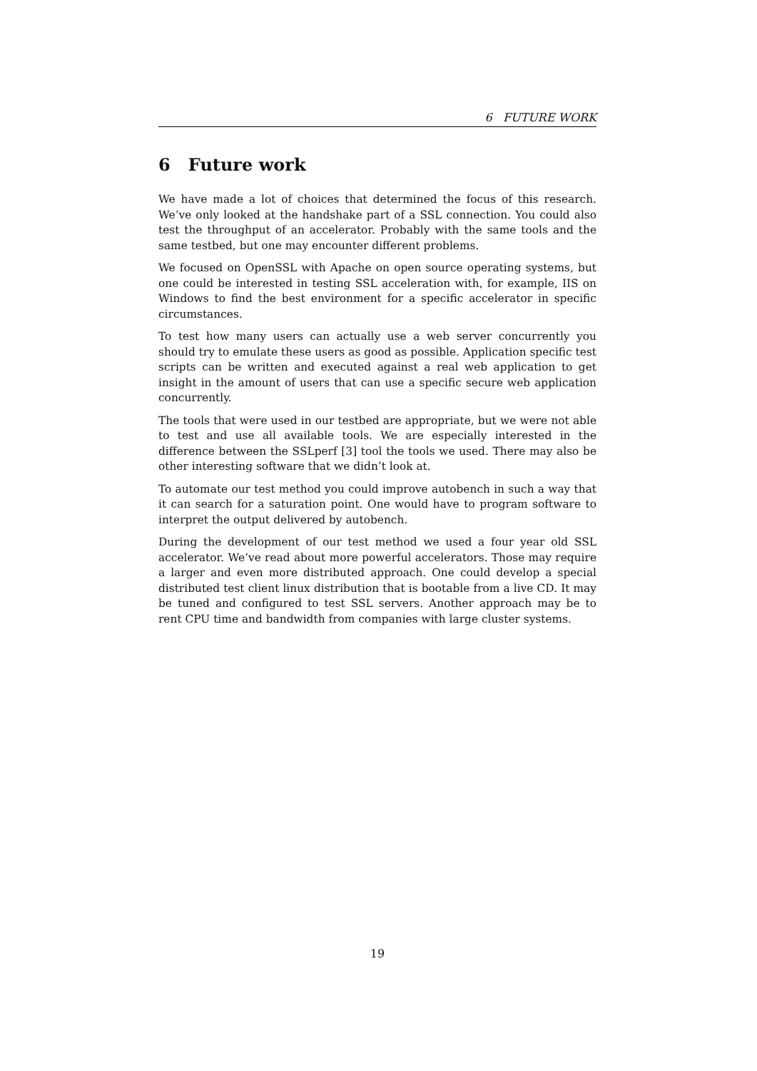6 FUTURE WORK
6 Future work
We have made a lot of choices that determined the focus of this research. We’ve only looked at the handshake part of a SSL connection. You could also test the throughput of an accelerator. Probably with the same tools and the same testbed, but one may encounter different problems.
We focused on OpenSSL with Apache on open source operating systems, but one could be interested in testing SSL acceleration with, for example, IIS on Windows to find the best environment for a specific accelerator in specific circumstances.
To test how many users can actually use a web server concurrently you should try to emulate these users as good as possible. Application specific test scripts can be written and executed against a real web application to get insight in the amount of users that can use a specific secure web application concurrently.
The tools that were used in our testbed are appropriate, but we were not able to test and use all available tools. We are especially interested in the difference between the SSLperf [3] tool the tools we used. There may also be other interesting software that we didn’t look at.
To automate our test method you could improve autobench in such a way that it can search for a saturation point. One would have to program software to interpret the output delivered by autobench.
During the development of our test method we used a four year old SSL accelerator. We’ve read about more powerful accelerators. Those may require a larger and even more distributed approach. One could develop a special distributed test client linux distribution that is bootable from a live CD. It may be tuned and configured to test SSL servers. Another approach may be to rent CPU time and bandwidth from companies with large cluster systems.
19